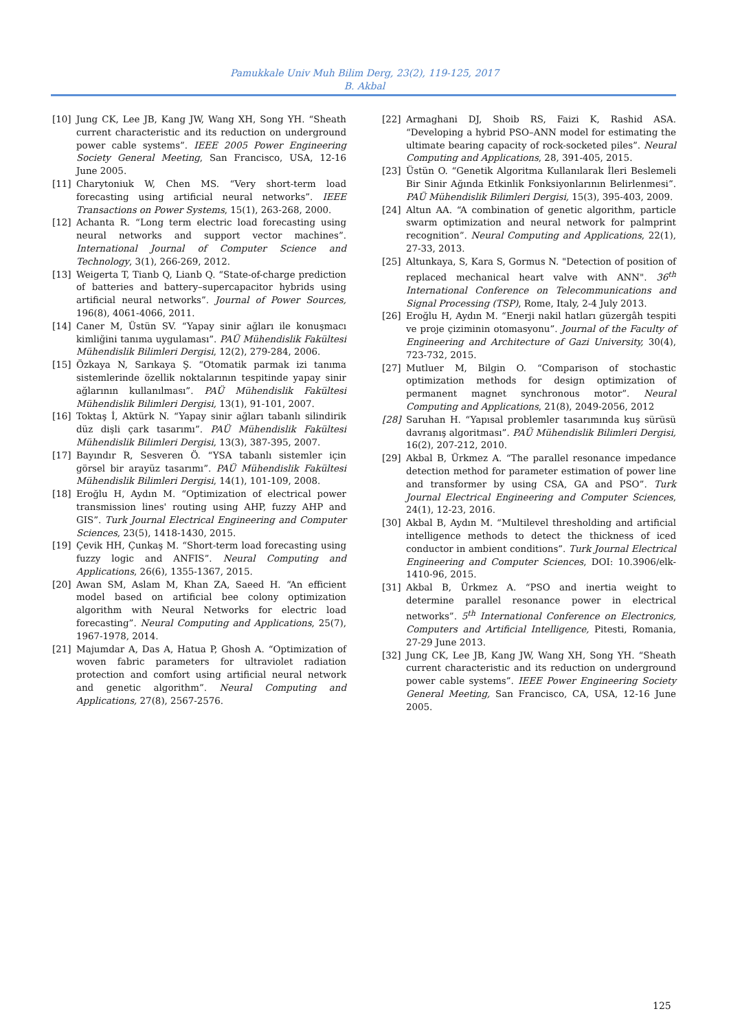Pamukkale Univ Muh Bilim Derg, 23(2), 119-125, 2017
B. Akbal
[10] Jung CK, Lee JB, Kang JW, Wang XH, Song YH. “Sheath current characteristic and its reduction on underground power cable systems”. IEEE 2005 Power Engineering Society General Meeting, San Francisco, USA, 12-16 June 2005.
[11] Charytoniuk W, Chen MS. “Very short-term load forecasting using artificial neural networks”. IEEE Transactions on Power Systems, 15(1), 263-268, 2000.
[12] Achanta R. “Long term electric load forecasting using neural networks and support vector machines”. International Journal of Computer Science and Technology, 3(1), 266-269, 2012.
[13] Weigerta T, Tianb Q, Lianb Q. “State-of-charge prediction of batteries and battery–supercapacitor hybrids using artificial neural networks”. Journal of Power Sources, 196(8), 4061-4066, 2011.
[14] Caner M, Üstün SV. “Yapay sinir ağları ile konuşmacı kimliğini tanıma uygulaması”. PAÜ Mühendislik Fakültesi Mühendislik Bilimleri Dergisi, 12(2), 279-284, 2006.
[15] Özkaya N, Sarıkaya Ş. “Otomatik parmak izi tanıma sistemlerinde özellik noktalarının tespitinde yapay sinir ağlarının kullanılması”. PAÜ Mühendislik Fakültesi Mühendislik Bilimleri Dergisi, 13(1), 91-101, 2007.
[16] Toktaş İ, Aktürk N. “Yapay sinir ağları tabanlı silindirik düz dişli çark tasarımı”. PAÜ Mühendislik Fakültesi Mühendislik Bilimleri Dergisi, 13(3), 387-395, 2007.
[17] Bayındır R, Sesveren Ö. “YSA tabanlı sistemler için görsel bir arayüz tasarımı”. PAÜ Mühendislik Fakültesi Mühendislik Bilimleri Dergisi, 14(1), 101-109, 2008.
[18] Eroğlu H, Aydın M. “Optimization of electrical power transmission lines' routing using AHP, fuzzy AHP and GIS”. Turk Journal Electrical Engineering and Computer Sciences, 23(5), 1418-1430, 2015.
[19] Çevik HH, Çunkaş M. “Short-term load forecasting using fuzzy logic and ANFIS”. Neural Computing and Applications, 26(6), 1355-1367, 2015.
[20] Awan SM, Aslam M, Khan ZA, Saeed H. “An efficient model based on artificial bee colony optimization algorithm with Neural Networks for electric load forecasting”. Neural Computing and Applications, 25(7), 1967-1978, 2014.
[21] Majumdar A, Das A, Hatua P, Ghosh A. “Optimization of woven fabric parameters for ultraviolet radiation protection and comfort using artificial neural network and genetic algorithm”. Neural Computing and Applications, 27(8), 2567-2576.
[22] Armaghani DJ, Shoib RS, Faizi K, Rashid ASA. “Developing a hybrid PSO–ANN model for estimating the ultimate bearing capacity of rock-socketed piles”. Neural Computing and Applications, 28, 391-405, 2015.
[23] Üstün O. “Genetik Algoritma Kullanılarak İleri Beslemeli Bir Sinir Ağında Etkinlik Fonksiyonlarının Belirlenmesi”. PAÜ Mühendislik Bilimleri Dergisi, 15(3), 395-403, 2009.
[24] Altun AA. “A combination of genetic algorithm, particle swarm optimization and neural network for palmprint recognition”. Neural Computing and Applications, 22(1), 27-33, 2013.
[25] Altunkaya, S, Kara S, Gormus N. "Detection of position of replaced mechanical heart valve with ANN". 36<sup>th</sup> International Conference on Telecommunications and Signal Processing (TSP), Rome, Italy, 2-4 July 2013.
[26] Eroğlu H, Aydın M. “Enerji nakil hatları güzergâh tespiti ve proje çiziminin otomasyonu”. Journal of the Faculty of Engineering and Architecture of Gazi University, 30(4), 723-732, 2015.
[27] Mutluer M, Bilgin O. “Comparison of stochastic optimization methods for design optimization of permanent magnet synchronous motor”. Neural Computing and Applications, 21(8), 2049-2056, 2012
[28] Saruhan H. “Yapısal problemler tasarımında kuş sürüsü davranış algoritması”. PAÜ Mühendislik Bilimleri Dergisi, 16(2), 207-212, 2010.
[29] Akbal B, Ürkmez A. “The parallel resonance impedance detection method for parameter estimation of power line and transformer by using CSA, GA and PSO”. Turk Journal Electrical Engineering and Computer Sciences, 24(1), 12-23, 2016.
[30] Akbal B, Aydın M. “Multilevel thresholding and artificial intelligence methods to detect the thickness of iced conductor in ambient conditions”. Turk Journal Electrical Engineering and Computer Sciences, DOI: 10.3906/elk-1410-96, 2015.
[31] Akbal B, Ürkmez A. “PSO and inertia weight to determine parallel resonance power in electrical networks”. 5<sup>th</sup> International Conference on Electronics, Computers and Artificial Intelligence, Pitesti, Romania, 27-29 June 2013.
[32] Jung CK, Lee JB, Kang JW, Wang XH, Song YH. “Sheath current characteristic and its reduction on underground power cable systems”. IEEE Power Engineering Society General Meeting, San Francisco, CA, USA, 12-16 June 2005.
125